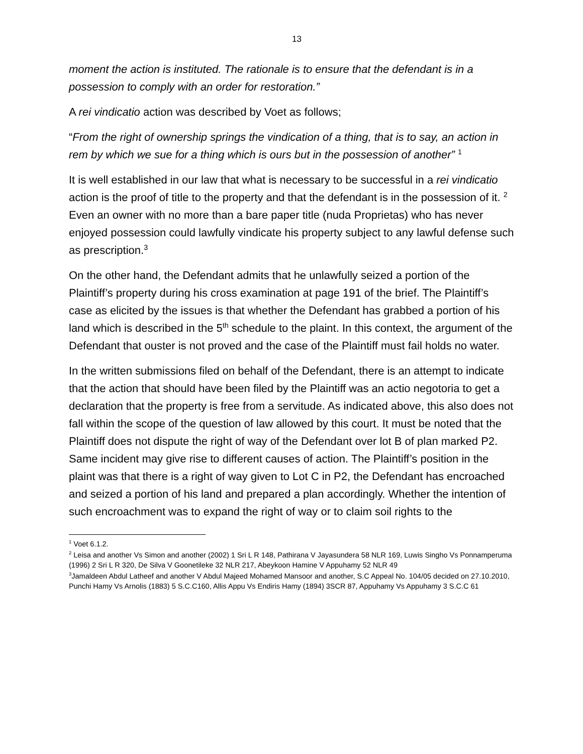13
moment the action is instituted. The rationale is to ensure that the defendant is in a possession to comply with an order for restoration.”
A rei vindicatio action was described by Voet as follows;
“From the right of ownership springs the vindication of a thing, that is to say, an action in rem by which we sue for a thing which is ours but in the possession of another” <sup>1</sup>
It is well established in our law that what is necessary to be successful in a rei vindicatio action is the proof of title to the property and that the defendant is in the possession of it. <sup>2</sup> Even an owner with no more than a bare paper title (nuda Proprietas) who has never enjoyed possession could lawfully vindicate his property subject to any lawful defense such as prescription.<sup>3</sup>
On the other hand, the Defendant admits that he unlawfully seized a portion of the Plaintiff’s property during his cross examination at page 191 of the brief. The Plaintiff’s case as elicited by the issues is that whether the Defendant has grabbed a portion of his land which is described in the 5<sup>th</sup> schedule to the plaint. In this context, the argument of the Defendant that ouster is not proved and the case of the Plaintiff must fail holds no water.
In the written submissions filed on behalf of the Defendant, there is an attempt to indicate that the action that should have been filed by the Plaintiff was an actio negotoria to get a declaration that the property is free from a servitude. As indicated above, this also does not fall within the scope of the question of law allowed by this court. It must be noted that the Plaintiff does not dispute the right of way of the Defendant over lot B of plan marked P2. Same incident may give rise to different causes of action. The Plaintiff’s position in the plaint was that there is a right of way given to Lot C in P2, the Defendant has encroached and seized a portion of his land and prepared a plan accordingly. Whether the intention of such encroachment was to expand the right of way or to claim soil rights to the
<sup>1</sup> Voet 6.1.2.
<sup>2</sup> Leisa and another Vs Simon and another (2002) 1 Sri L R 148, Pathirana V Jayasundera 58 NLR 169, Luwis Singho Vs Ponnamperuma (1996) 2 Sri L R 320, De Silva V Goonetileke 32 NLR 217, Abeykoon Hamine V Appuhamy 52 NLR 49
<sup>3</sup> Jamaldeen Abdul Latheef and another V Abdul Majeed Mohamed Mansoor and another, S.C Appeal No. 104/05 decided on 27.10.2010, Punchi Hamy Vs Arnolis (1883) 5 S.C.C160, Allis Appu Vs Endiris Hamy (1894) 3SCR 87, Appuhamy Vs Appuhamy 3 S.C.C 61